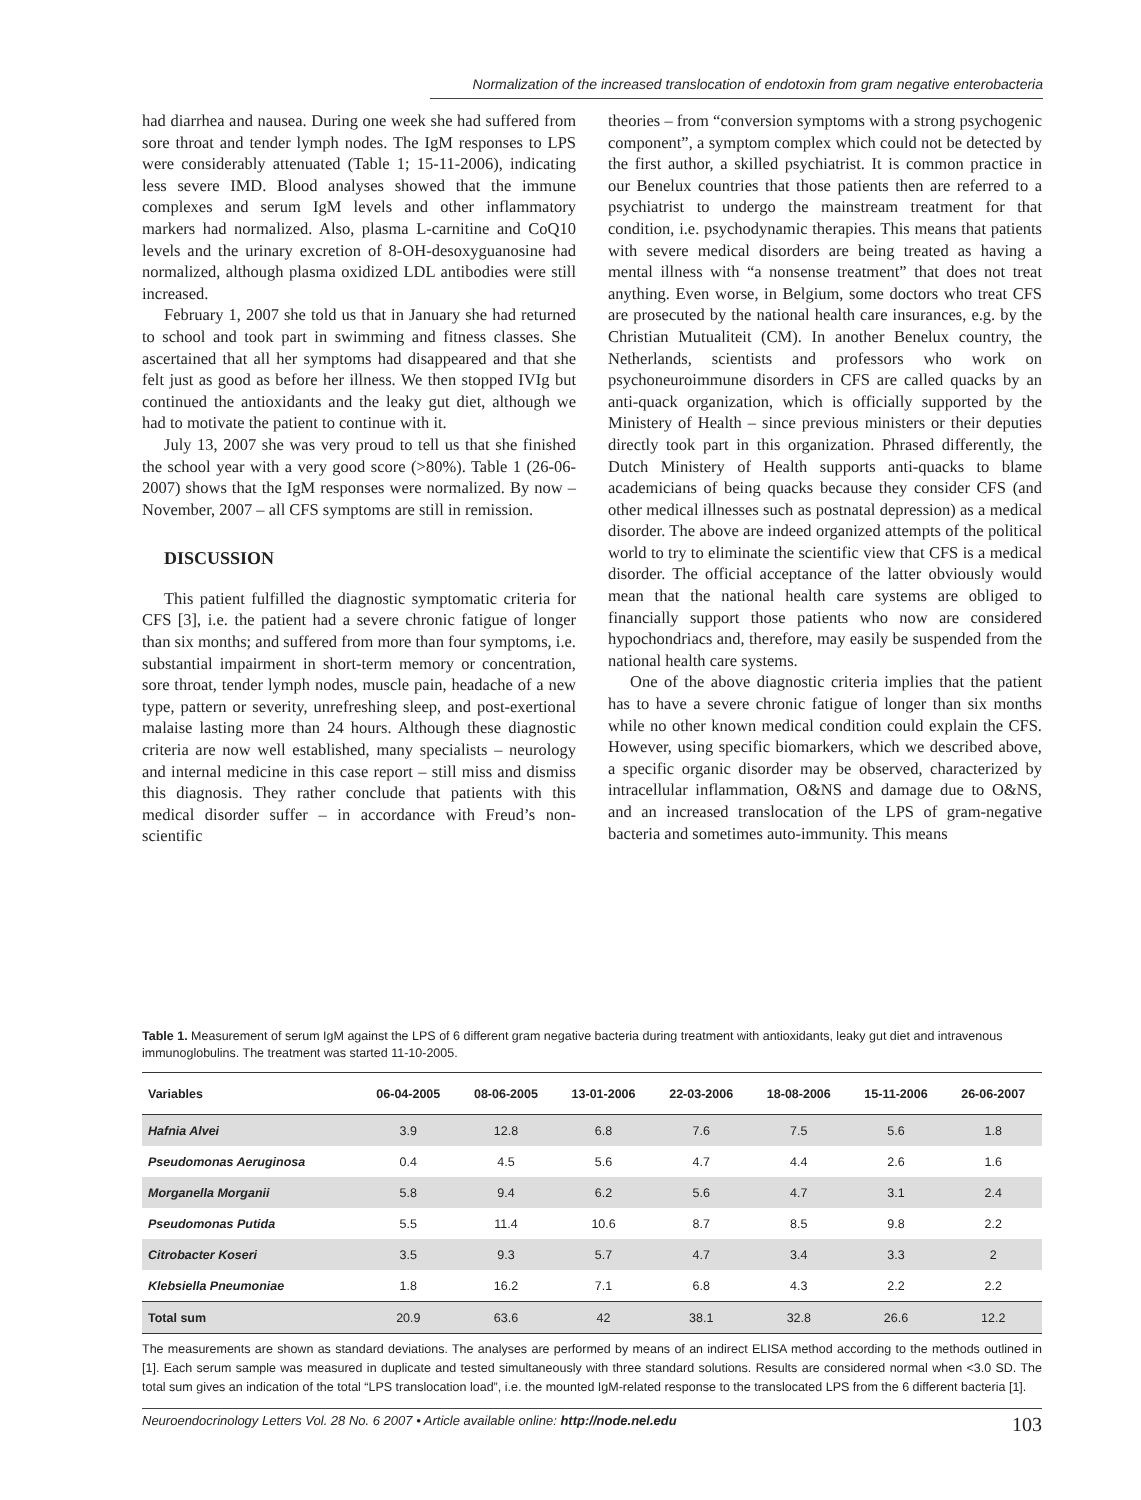Normalization of the increased translocation of endotoxin from gram negative enterobacteria
had diarrhea and nausea. During one week she had suffered from sore throat and tender lymph nodes. The IgM responses to LPS were considerably attenuated (Table 1; 15-11-2006), indicating less severe IMD. Blood analyses showed that the immune complexes and serum IgM levels and other inflammatory markers had normalized. Also, plasma L-carnitine and CoQ10 levels and the urinary excretion of 8-OH-desoxyguanosine had normalized, although plasma oxidized LDL antibodies were still increased.
February 1, 2007 she told us that in January she had returned to school and took part in swimming and fitness classes. She ascertained that all her symptoms had disappeared and that she felt just as good as before her illness. We then stopped IVIg but continued the antioxidants and the leaky gut diet, although we had to motivate the patient to continue with it.
July 13, 2007 she was very proud to tell us that she finished the school year with a very good score (>80%). Table 1 (26-06-2007) shows that the IgM responses were normalized. By now – November, 2007 – all CFS symptoms are still in remission.
DISCUSSION
This patient fulfilled the diagnostic symptomatic criteria for CFS [3], i.e. the patient had a severe chronic fatigue of longer than six months; and suffered from more than four symptoms, i.e. substantial impairment in short-term memory or concentration, sore throat, tender lymph nodes, muscle pain, headache of a new type, pattern or severity, unrefreshing sleep, and post-exertional malaise lasting more than 24 hours. Although these diagnostic criteria are now well established, many specialists – neurology and internal medicine in this case report – still miss and dismiss this diagnosis. They rather conclude that patients with this medical disorder suffer – in accordance with Freud’s non-scientific
theories – from “conversion symptoms with a strong psychogenic component”, a symptom complex which could not be detected by the first author, a skilled psychiatrist. It is common practice in our Benelux countries that those patients then are referred to a psychiatrist to undergo the mainstream treatment for that condition, i.e. psychodynamic therapies. This means that patients with severe medical disorders are being treated as having a mental illness with “a nonsense treatment” that does not treat anything. Even worse, in Belgium, some doctors who treat CFS are prosecuted by the national health care insurances, e.g. by the Christian Mutualiteit (CM). In another Benelux country, the Netherlands, scientists and professors who work on psychoneuroimmune disorders in CFS are called quacks by an anti-quack organization, which is officially supported by the Ministery of Health – since previous ministers or their deputies directly took part in this organization. Phrased differently, the Dutch Ministery of Health supports anti-quacks to blame academicians of being quacks because they consider CFS (and other medical illnesses such as postnatal depression) as a medical disorder. The above are indeed organized attempts of the political world to try to eliminate the scientific view that CFS is a medical disorder. The official acceptance of the latter obviously would mean that the national health care systems are obliged to financially support those patients who now are considered hypochondriacs and, therefore, may easily be suspended from the national health care systems.
One of the above diagnostic criteria implies that the patient has to have a severe chronic fatigue of longer than six months while no other known medical condition could explain the CFS. However, using specific biomarkers, which we described above, a specific organic disorder may be observed, characterized by intracellular inflammation, O&NS and damage due to O&NS, and an increased translocation of the LPS of gram-negative bacteria and sometimes auto-immunity. This means
Table 1. Measurement of serum IgM against the LPS of 6 different gram negative bacteria during treatment with antioxidants, leaky gut diet and intravenous immunoglobulins. The treatment was started 11-10-2005.
| Variables | 06-04-2005 | 08-06-2005 | 13-01-2006 | 22-03-2006 | 18-08-2006 | 15-11-2006 | 26-06-2007 |
| --- | --- | --- | --- | --- | --- | --- | --- |
| Hafnia Alvei | 3.9 | 12.8 | 6.8 | 7.6 | 7.5 | 5.6 | 1.8 |
| Pseudomonas Aeruginosa | 0.4 | 4.5 | 5.6 | 4.7 | 4.4 | 2.6 | 1.6 |
| Morganella Morganii | 5.8 | 9.4 | 6.2 | 5.6 | 4.7 | 3.1 | 2.4 |
| Pseudomonas Putida | 5.5 | 11.4 | 10.6 | 8.7 | 8.5 | 9.8 | 2.2 |
| Citrobacter Koseri | 3.5 | 9.3 | 5.7 | 4.7 | 3.4 | 3.3 | 2 |
| Klebsiella Pneumoniae | 1.8 | 16.2 | 7.1 | 6.8 | 4.3 | 2.2 | 2.2 |
| Total sum | 20.9 | 63.6 | 42 | 38.1 | 32.8 | 26.6 | 12.2 |
The measurements are shown as standard deviations. The analyses are performed by means of an indirect ELISA method according to the methods outlined in [1]. Each serum sample was measured in duplicate and tested simultaneously with three standard solutions. Results are considered normal when <3.0 SD. The total sum gives an indication of the total “LPS translocation load”, i.e. the mounted IgM-related response to the translocated LPS from the 6 different bacteria [1].
Neuroendocrinology Letters Vol. 28 No. 6 2007 • Article available online: http://node.nel.edu 103